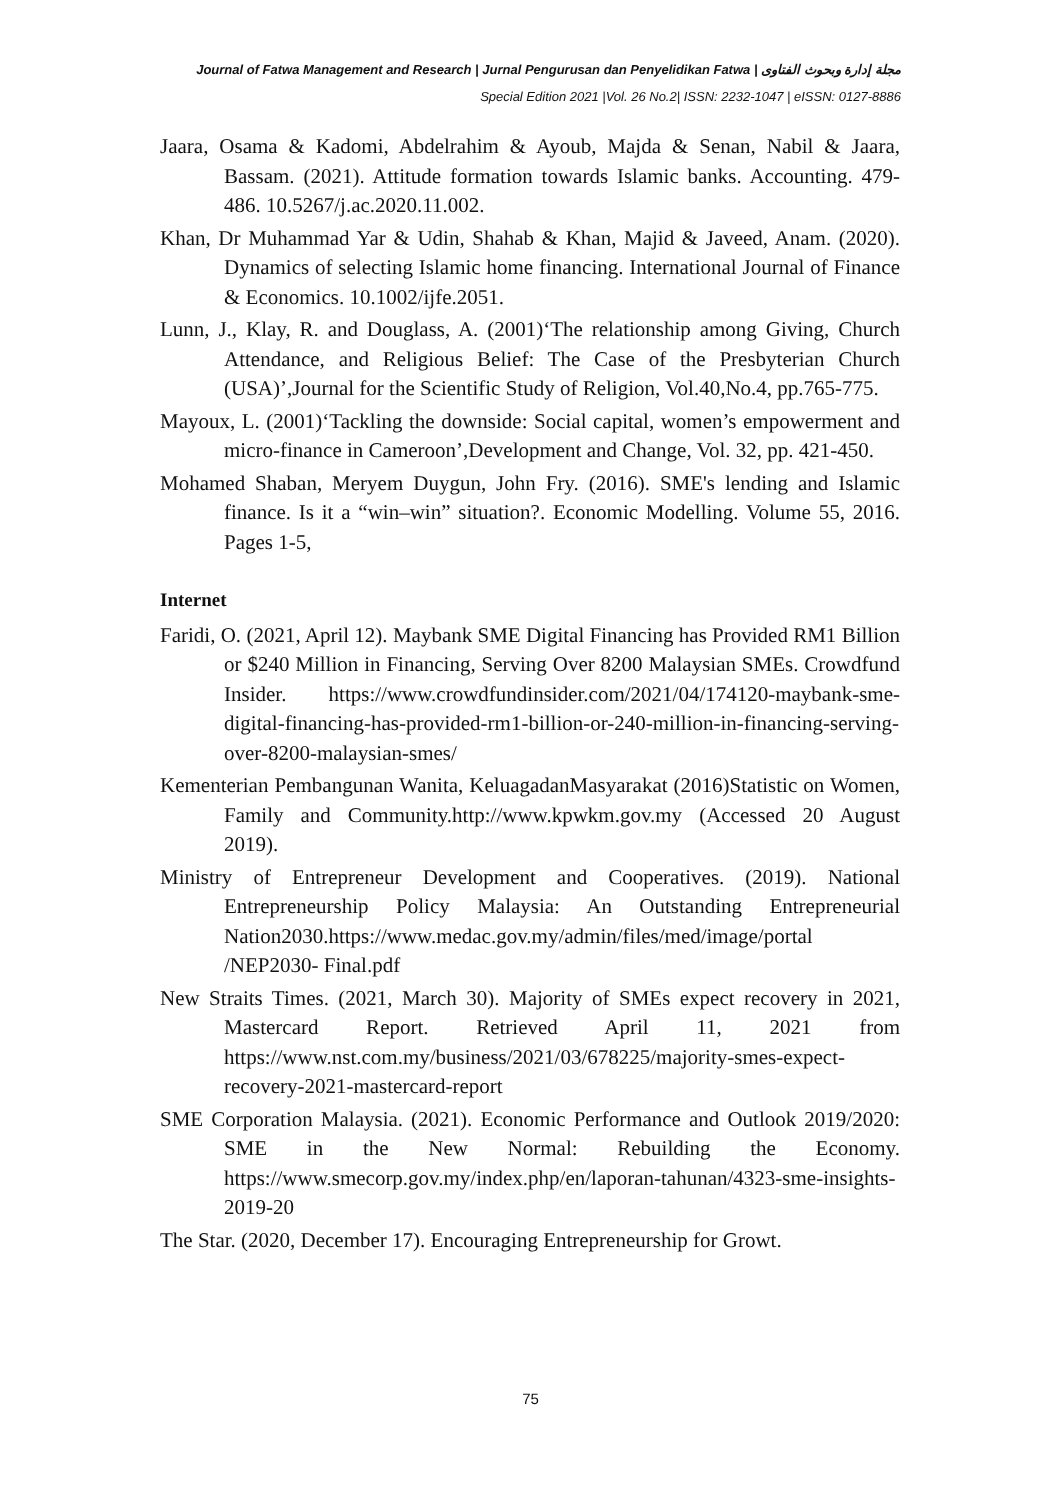Journal of Fatwa Management and Research | Jurnal Pengurusan dan Penyelidikan Fatwa | مجلة إدارة وبحوث الفتاوى
Special Edition 2021 |Vol. 26 No.2| ISSN: 2232-1047 | eISSN: 0127-8886
Jaara, Osama & Kadomi, Abdelrahim & Ayoub, Majda & Senan, Nabil & Jaara, Bassam. (2021). Attitude formation towards Islamic banks. Accounting. 479-486. 10.5267/j.ac.2020.11.002.
Khan, Dr Muhammad Yar & Udin, Shahab & Khan, Majid & Javeed, Anam. (2020). Dynamics of selecting Islamic home financing. International Journal of Finance & Economics. 10.1002/ijfe.2051.
Lunn, J., Klay, R. and Douglass, A. (2001)‘The relationship among Giving, Church Attendance, and Religious Belief: The Case of the Presbyterian Church (USA)’,Journal for the Scientific Study of Religion, Vol.40,No.4, pp.765-775.
Mayoux, L. (2001)‘Tackling the downside: Social capital, women’s empowerment and micro-finance in Cameroon’,Development and Change, Vol. 32, pp. 421-450.
Mohamed Shaban, Meryem Duygun, John Fry. (2016). SME's lending and Islamic finance. Is it a “win–win” situation?. Economic Modelling. Volume 55, 2016. Pages 1-5,
Internet
Faridi, O. (2021, April 12). Maybank SME Digital Financing has Provided RM1 Billion or $240 Million in Financing, Serving Over 8200 Malaysian SMEs. Crowdfund Insider. https://www.crowdfundinsider.com/2021/04/174120-maybank-sme-digital-financing-has-provided-rm1-billion-or-240-million-in-financing-serving-over-8200-malaysian-smes/
Kementerian Pembangunan Wanita, KeluagadanMasyarakat (2016)Statistic on Women, Family and Community.http://www.kpwkm.gov.my (Accessed 20 August 2019).
Ministry of Entrepreneur Development and Cooperatives. (2019). National Entrepreneurship Policy Malaysia: An Outstanding Entrepreneurial Nation2030.https://www.medac.gov.my/admin/files/med/image/portal /NEP2030- Final.pdf
New Straits Times. (2021, March 30). Majority of SMEs expect recovery in 2021, Mastercard Report. Retrieved April 11, 2021 from https://www.nst.com.my/business/2021/03/678225/majority-smes-expect-recovery-2021-mastercard-report
SME Corporation Malaysia. (2021). Economic Performance and Outlook 2019/2020: SME in the New Normal: Rebuilding the Economy. https://www.smecorp.gov.my/index.php/en/laporan-tahunan/4323-sme-insights-2019-20
The Star. (2020, December 17). Encouraging Entrepreneurship for Growt.
75